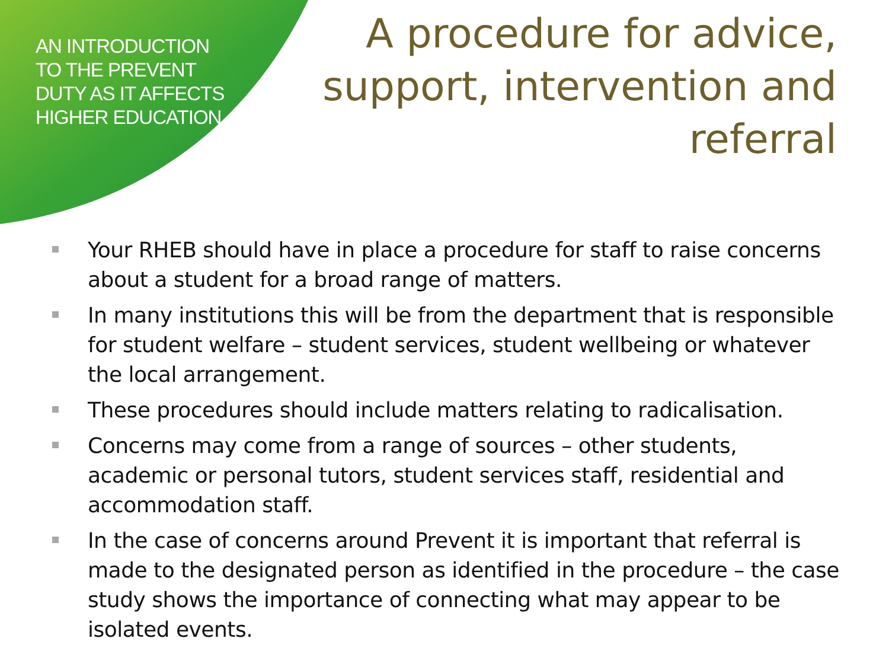AN INTRODUCTION TO THE PREVENT DUTY AS IT AFFECTS HIGHER EDUCATION
A procedure for advice, support, intervention and referral
Your RHEB should have in place a procedure for staff to raise concerns about a student for a broad range of matters.
In many institutions this will be from the department that is responsible for student welfare – student services, student wellbeing or whatever the local arrangement.
These procedures should include matters relating to radicalisation.
Concerns may come from a range of sources – other students, academic or personal tutors, student services staff, residential and accommodation staff.
In the case of concerns around Prevent it is important that referral is made to the designated person as identified in the procedure – the case study shows the importance of connecting what may appear to be isolated events.